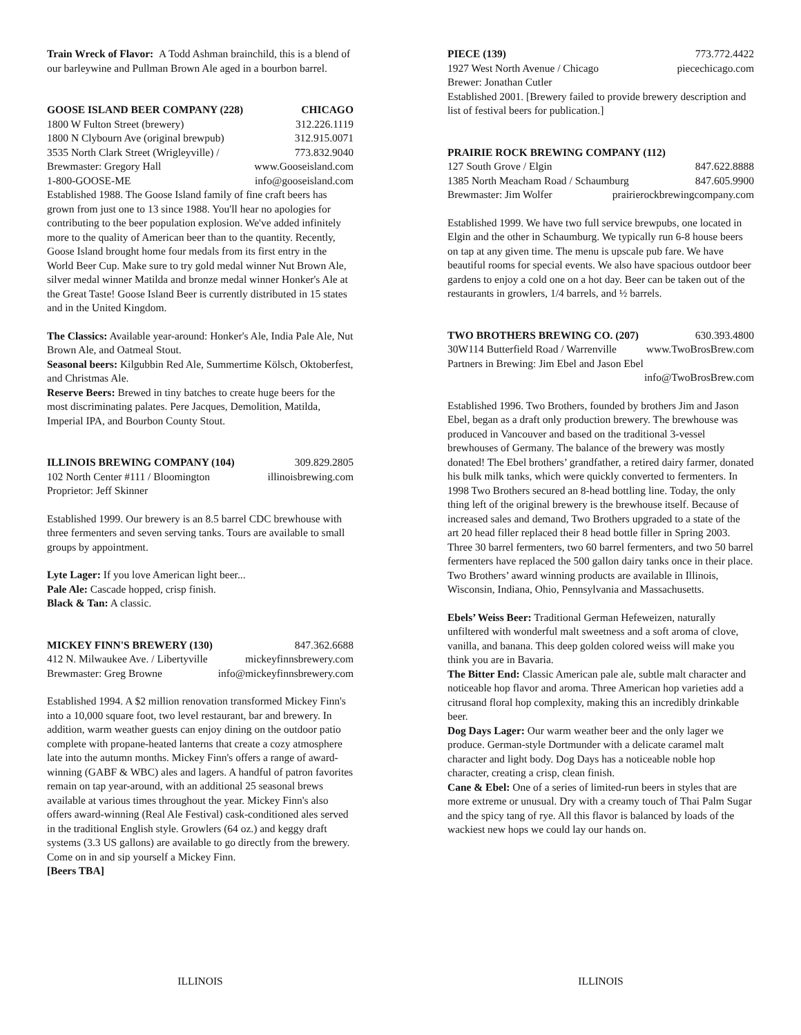Train Wreck of Flavor: A Todd Ashman brainchild, this is a blend of our barleywine and Pullman Brown Ale aged in a bourbon barrel.
GOOSE ISLAND BEER COMPANY (228) CHICAGO
1800 W Fulton Street (brewery) 312.226.1119
1800 N Clybourn Ave (original brewpub) 312.915.0071
3535 North Clark Street (Wrigleyville) / 773.832.9040
Brewmaster: Gregory Hall www.Gooseisland.com
1-800-GOOSE-ME info@gooseisland.com
Established 1988. The Goose Island family of fine craft beers has grown from just one to 13 since 1988. You'll hear no apologies for contributing to the beer population explosion. We've added infinitely more to the quality of American beer than to the quantity. Recently, Goose Island brought home four medals from its first entry in the World Beer Cup. Make sure to try gold medal winner Nut Brown Ale, silver medal winner Matilda and bronze medal winner Honker's Ale at the Great Taste! Goose Island Beer is currently distributed in 15 states and in the United Kingdom.
The Classics: Available year-around: Honker's Ale, India Pale Ale, Nut Brown Ale, and Oatmeal Stout.
Seasonal beers: Kilgubbin Red Ale, Summertime Kölsch, Oktoberfest, and Christmas Ale.
Reserve Beers: Brewed in tiny batches to create huge beers for the most discriminating palates. Pere Jacques, Demolition, Matilda, Imperial IPA, and Bourbon County Stout.
ILLINOIS BREWING COMPANY (104) 309.829.2805
102 North Center #111 / Bloomington illinoisbrewing.com
Proprietor: Jeff Skinner
Established 1999. Our brewery is an 8.5 barrel CDC brewhouse with three fermenters and seven serving tanks. Tours are available to small groups by appointment.
Lyte Lager: If you love American light beer...
Pale Ale: Cascade hopped, crisp finish.
Black & Tan: A classic.
MICKEY FINN'S BREWERY (130) 847.362.6688
412 N. Milwaukee Ave. / Libertyville mickeyfinnsbrewery.com
Brewmaster: Greg Browne info@mickeyfinnsbrewery.com
Established 1994. A $2 million renovation transformed Mickey Finn's into a 10,000 square foot, two level restaurant, bar and brewery. In addition, warm weather guests can enjoy dining on the outdoor patio complete with propane-heated lanterns that create a cozy atmosphere late into the autumn months. Mickey Finn's offers a range of award-winning (GABF & WBC) ales and lagers. A handful of patron favorites remain on tap year-around, with an additional 25 seasonal brews available at various times throughout the year. Mickey Finn's also offers award-winning (Real Ale Festival) cask-conditioned ales served in the traditional English style. Growlers (64 oz.) and keggy draft systems (3.3 US gallons) are available to go directly from the brewery. Come on in and sip yourself a Mickey Finn.
[Beers TBA]
PIECE (139) 773.772.4422
1927 West North Avenue / Chicago piecechicago.com
Brewer: Jonathan Cutler
Established 2001. [Brewery failed to provide brewery description and list of festival beers for publication.]
PRAIRIE ROCK BREWING COMPANY (112)
127 South Grove / Elgin 847.622.8888
1385 North Meacham Road / Schaumburg 847.605.9900
Brewmaster: Jim Wolfer prairierockbrewingcompany.com
Established 1999. We have two full service brewpubs, one located in Elgin and the other in Schaumburg. We typically run 6-8 house beers on tap at any given time. The menu is upscale pub fare. We have beautiful rooms for special events. We also have spacious outdoor beer gardens to enjoy a cold one on a hot day. Beer can be taken out of the restaurants in growlers, 1/4 barrels, and ½ barrels.
TWO BROTHERS BREWING CO. (207) 630.393.4800
30W114 Butterfield Road / Warrenville www.TwoBrosBrew.com
Partners in Brewing: Jim Ebel and Jason Ebel
info@TwoBrosBrew.com
Established 1996. Two Brothers, founded by brothers Jim and Jason Ebel, began as a draft only production brewery. The brewhouse was produced in Vancouver and based on the traditional 3-vessel brewhouses of Germany. The balance of the brewery was mostly donated! The Ebel brothers’ grandfather, a retired dairy farmer, donated his bulk milk tanks, which were quickly converted to fermenters. In 1998 Two Brothers secured an 8-head bottling line. Today, the only thing left of the original brewery is the brewhouse itself. Because of increased sales and demand, Two Brothers upgraded to a state of the art 20 head filler replaced their 8 head bottle filler in Spring 2003. Three 30 barrel fermenters, two 60 barrel fermenters, and two 50 barrel fermenters have replaced the 500 gallon dairy tanks once in their place. Two Brothers’ award winning products are available in Illinois, Wisconsin, Indiana, Ohio, Pennsylvania and Massachusetts.
Ebels’ Weiss Beer: Traditional German Hefeweizen, naturally unfiltered with wonderful malt sweetness and a soft aroma of clove, vanilla, and banana. This deep golden colored weiss will make you think you are in Bavaria.
The Bitter End: Classic American pale ale, subtle malt character and noticeable hop flavor and aroma. Three American hop varieties add a citrusand floral hop complexity, making this an incredibly drinkable beer.
Dog Days Lager: Our warm weather beer and the only lager we produce. German-style Dortmunder with a delicate caramel malt character and light body. Dog Days has a noticeable noble hop character, creating a crisp, clean finish.
Cane & Ebel: One of a series of limited-run beers in styles that are more extreme or unusual. Dry with a creamy touch of Thai Palm Sugar and the spicy tang of rye. All this flavor is balanced by loads of the wackiest new hops we could lay our hands on.
ILLINOIS ILLINOIS